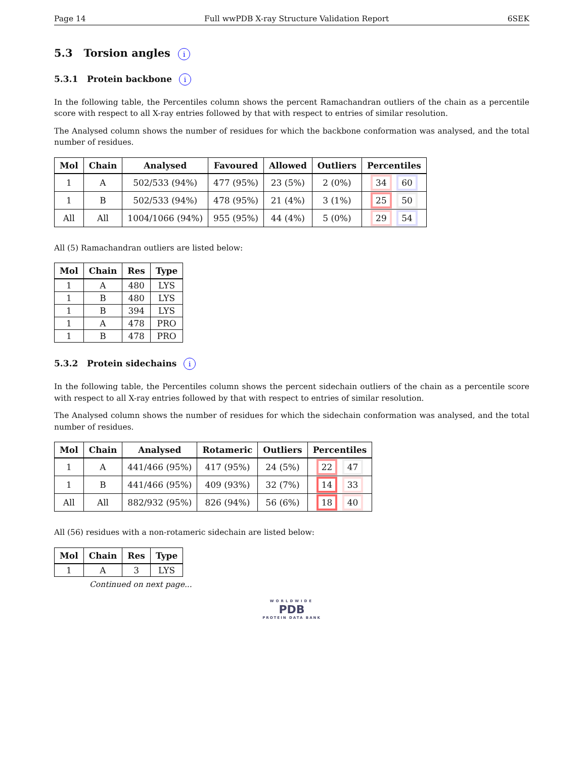Page 14 Full wwPDB X-ray Structure Validation Report 6SEK
5.3 Torsion angles i
5.3.1 Protein backbone i
In the following table, the Percentiles column shows the percent Ramachandran outliers of the chain as a percentile score with respect to all X-ray entries followed by that with respect to entries of similar resolution.
The Analysed column shows the number of residues for which the backbone conformation was analysed, and the total number of residues.
| Mol | Chain | Analysed | Favoured | Allowed | Outliers | Percentiles |
| --- | --- | --- | --- | --- | --- | --- |
| 1 | A | 502/533 (94%) | 477 (95%) | 23 (5%) | 2 (0%) | 34 60 |
| 1 | B | 502/533 (94%) | 478 (95%) | 21 (4%) | 3 (1%) | 25 50 |
| All | All | 1004/1066 (94%) | 955 (95%) | 44 (4%) | 5 (0%) | 29 54 |
All (5) Ramachandran outliers are listed below:
| Mol | Chain | Res | Type |
| --- | --- | --- | --- |
| 1 | A | 480 | LYS |
| 1 | B | 480 | LYS |
| 1 | B | 394 | LYS |
| 1 | A | 478 | PRO |
| 1 | B | 478 | PRO |
5.3.2 Protein sidechains i
In the following table, the Percentiles column shows the percent sidechain outliers of the chain as a percentile score with respect to all X-ray entries followed by that with respect to entries of similar resolution.
The Analysed column shows the number of residues for which the sidechain conformation was analysed, and the total number of residues.
| Mol | Chain | Analysed | Rotameric | Outliers | Percentiles |
| --- | --- | --- | --- | --- | --- |
| 1 | A | 441/466 (95%) | 417 (95%) | 24 (5%) | 22 47 |
| 1 | B | 441/466 (95%) | 409 (93%) | 32 (7%) | 14 33 |
| All | All | 882/932 (95%) | 826 (94%) | 56 (6%) | 18 40 |
All (56) residues with a non-rotameric sidechain are listed below:
| Mol | Chain | Res | Type |
| --- | --- | --- | --- |
| 1 | A | 3 | LYS |
Continued on next page...
WORLDWIDE
PDB
PROTEIN DATA BANK